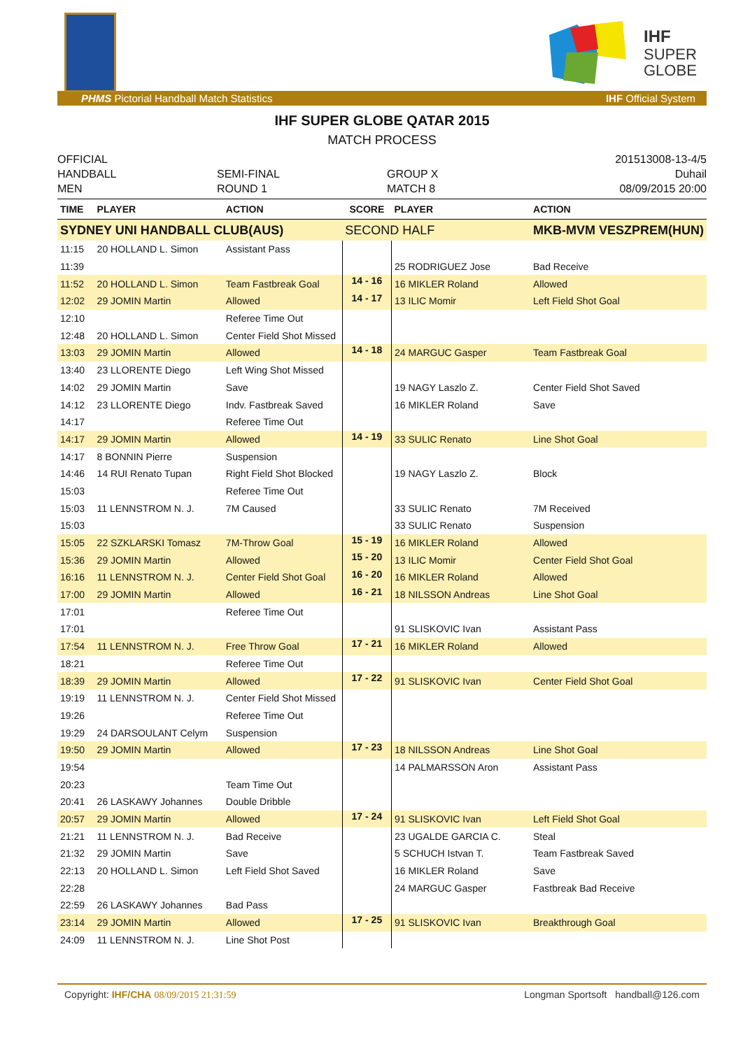IHF
SUPER
GLOBE
PHMS Pictorial Handball Match Statistics IHF Official System
IHF SUPER GLOBE QATAR 2015
MATCH PROCESS
OFFICIAL
HANDBALL
MEN
SEMI-FINAL
ROUND 1
GROUP X
MATCH 8
201513008-13-4/5
Duhail
08/09/2015 20:00
| TIME | PLAYER | ACTION | SCORE | PLAYER | ACTION |
| --- | --- | --- | --- | --- | --- |
| SYDNEY UNI HANDBALL CLUB(AUS) | | | SECOND HALF | | MKB-MVM VESZPREM(HUN) |
| 11:15 | 20 HOLLAND L. Simon | Assistant Pass | | | |
| 11:39 | | | | 25 RODRIGUEZ Jose | Bad Receive |
| 11:52 | 20 HOLLAND L. Simon | Team Fastbreak Goal | 14 - 16 | 16 MIKLER Roland | Allowed |
| 12:02 | 29 JOMIN Martin | Allowed | 14 - 17 | 13 ILIC Momir | Left Field Shot Goal |
| 12:10 | | Referee Time Out | | | |
| 12:48 | 20 HOLLAND L. Simon | Center Field Shot Missed | | | |
| 13:03 | 29 JOMIN Martin | Allowed | 14 - 18 | 24 MARGUC Gasper | Team Fastbreak Goal |
| 13:40 | 23 LLORENTE Diego | Left Wing Shot Missed | | | |
| 14:02 | 29 JOMIN Martin | Save | | 19 NAGY Laszlo Z. | Center Field Shot Saved |
| 14:12 | 23 LLORENTE Diego | Indv. Fastbreak Saved | | 16 MIKLER Roland | Save |
| 14:17 | | Referee Time Out | | | |
| 14:17 | 29 JOMIN Martin | Allowed | 14 - 19 | 33 SULIC Renato | Line Shot Goal |
| 14:17 | 8 BONNIN Pierre | Suspension | | | |
| 14:46 | 14 RUI Renato Tupan | Right Field Shot Blocked | | 19 NAGY Laszlo Z. | Block |
| 15:03 | | Referee Time Out | | | |
| 15:03 | 11 LENNSTROM N. J. | 7M Caused | | 33 SULIC Renato | 7M Received |
| 15:03 | | | | 33 SULIC Renato | Suspension |
| 15:05 | 22 SZKLARSKI Tomasz | 7M-Throw Goal | 15 - 19 | 16 MIKLER Roland | Allowed |
| 15:36 | 29 JOMIN Martin | Allowed | 15 - 20 | 13 ILIC Momir | Center Field Shot Goal |
| 16:16 | 11 LENNSTROM N. J. | Center Field Shot Goal | 16 - 20 | 16 MIKLER Roland | Allowed |
| 17:00 | 29 JOMIN Martin | Allowed | 16 - 21 | 18 NILSSON Andreas | Line Shot Goal |
| 17:01 | | Referee Time Out | | | |
| 17:01 | | | | 91 SLISKOVIC Ivan | Assistant Pass |
| 17:54 | 11 LENNSTROM N. J. | Free Throw Goal | 17 - 21 | 16 MIKLER Roland | Allowed |
| 18:21 | | Referee Time Out | | | |
| 18:39 | 29 JOMIN Martin | Allowed | 17 - 22 | 91 SLISKOVIC Ivan | Center Field Shot Goal |
| 19:19 | 11 LENNSTROM N. J. | Center Field Shot Missed | | | |
| 19:26 | | Referee Time Out | | | |
| 19:29 | 24 DARSOULANT Celym | Suspension | | | |
| 19:50 | 29 JOMIN Martin | Allowed | 17 - 23 | 18 NILSSON Andreas | Line Shot Goal |
| 19:54 | | | | 14 PALMARSSON Aron | Assistant Pass |
| 20:23 | | Team Time Out | | | |
| 20:41 | 26 LASKAWY Johannes | Double Dribble | | | |
| 20:57 | 29 JOMIN Martin | Allowed | 17 - 24 | 91 SLISKOVIC Ivan | Left Field Shot Goal |
| 21:21 | 11 LENNSTROM N. J. | Bad Receive | | 23 UGALDE GARCIA C. | Steal |
| 21:32 | 29 JOMIN Martin | Save | | 5 SCHUCH Istvan T. | Team Fastbreak Saved |
| 22:13 | 20 HOLLAND L. Simon | Left Field Shot Saved | | 16 MIKLER Roland | Save |
| 22:28 | | | | 24 MARGUC Gasper | Fastbreak Bad Receive |
| 22:59 | 26 LASKAWY Johannes | Bad Pass | | | |
| 23:14 | 29 JOMIN Martin | Allowed | 17 - 25 | 91 SLISKOVIC Ivan | Breakthrough Goal |
| 24:09 | 11 LENNSTROM N. J. | Line Shot Post | | | |
Copyright: IHF/CHA 08/09/2015 21:31:59 Longman Sportsoft handball@126.com